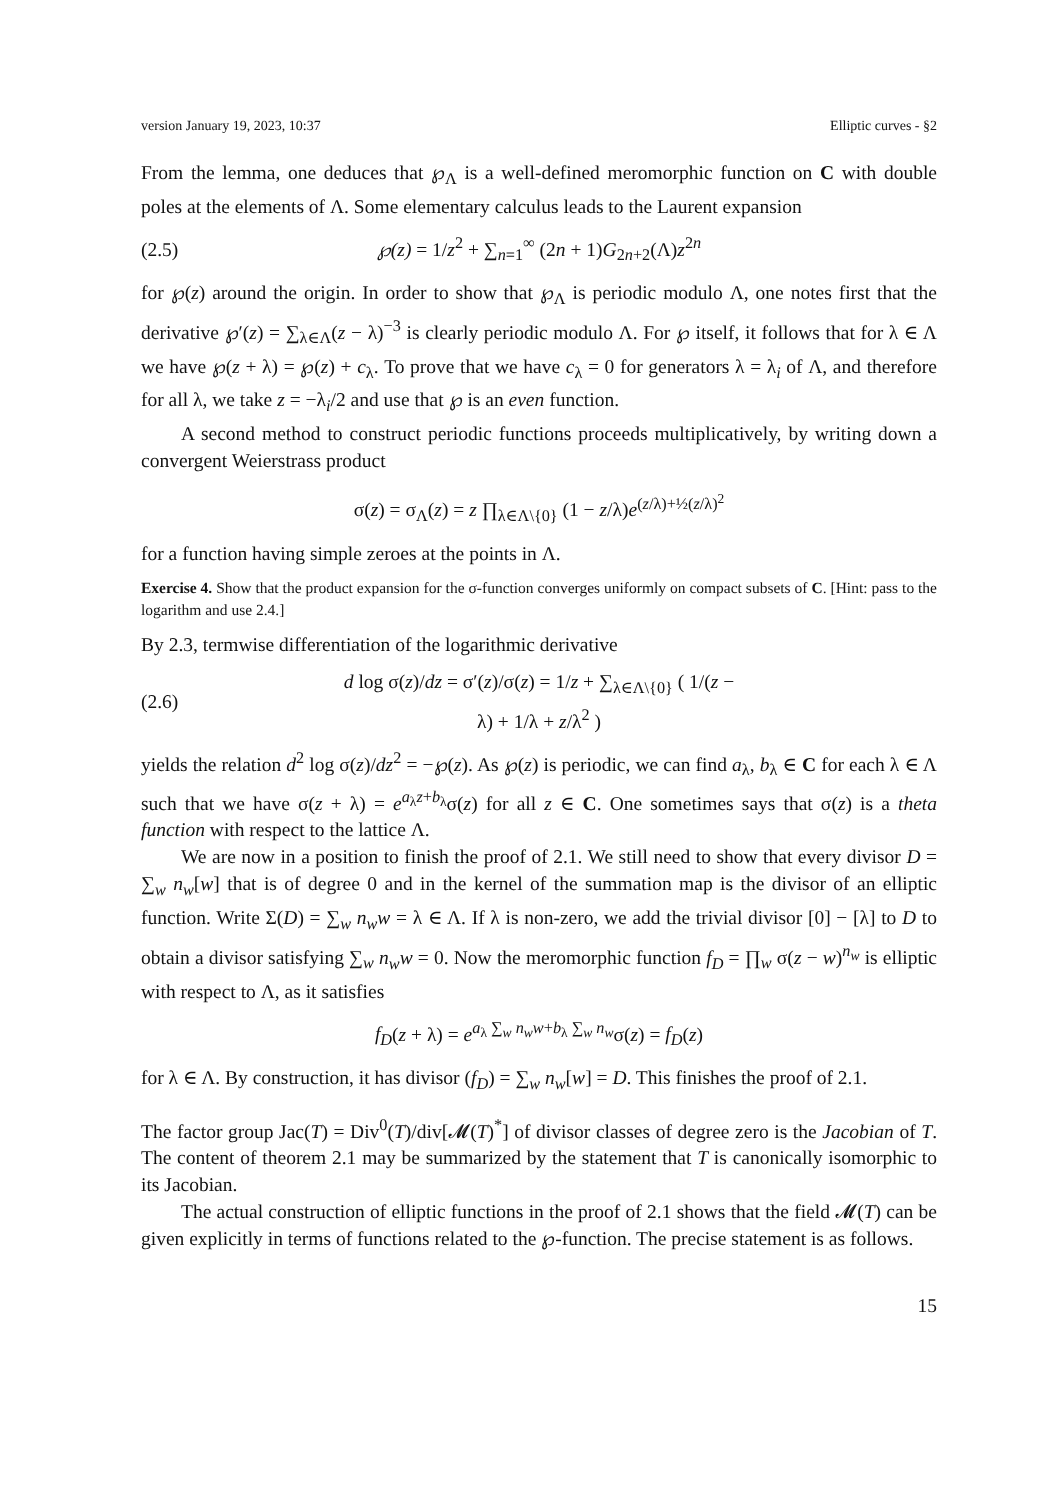version January 19, 2023, 10:37 Elliptic curves - §2
From the lemma, one deduces that ℘<sub>Λ</sub> is a well-defined meromorphic function on C with double poles at the elements of Λ. Some elementary calculus leads to the Laurent expansion
(2.5) ℘(z) = 1/z<sup>2</sup> + ∑<sub>n=1</sub><sup>∞</sup> (2n + 1)G<sub>2n+2</sub>(Λ)z<sup>2n</sup>
for ℘(z) around the origin. In order to show that ℘<sub>Λ</sub> is periodic modulo Λ, one notes first that the derivative ℘′(z) = ∑<sub>λ∈Λ</sub>(z − λ)<sup>−3</sup> is clearly periodic modulo Λ. For ℘ itself, it follows that for λ ∈ Λ we have ℘(z + λ) = ℘(z) + c<sub>λ</sub>. To prove that we have c<sub>λ</sub> = 0 for generators λ = λ<sub>i</sub> of Λ, and therefore for all λ, we take z = −λ<sub>i</sub>/2 and use that ℘ is an even function.
A second method to construct periodic functions proceeds multiplicatively, by writing down a convergent Weierstrass product
σ(z) = σ<sub>Λ</sub>(z) = z ∏<sub>λ∈Λ\{0}</sub> (1 − z/λ)e<sup>(z/λ)+½(z/λ)<sup>2</sup></sup>
for a function having simple zeroes at the points in Λ.
Exercise 4. Show that the product expansion for the σ-function converges uniformly on compact subsets of C. [Hint: pass to the logarithm and use 2.4.]
By 2.3, termwise differentiation of the logarithmic derivative
(2.6) d log σ(z)/dz = σ′(z)/σ(z) = 1/z + ∑<sub>λ∈Λ\{0}</sub> ( 1/(z − λ) + 1/λ + z/λ<sup>2</sup> )
yields the relation d<sup>2</sup> log σ(z)/dz<sup>2</sup> = −℘(z). As ℘(z) is periodic, we can find a<sub>λ</sub>, b<sub>λ</sub> ∈ C for each λ ∈ Λ such that we have σ(z + λ) = e<sup>a<sub>λ</sub>z+b<sub>λ</sub></sup>σ(z) for all z ∈ C. One sometimes says that σ(z) is a theta function with respect to the lattice Λ.
We are now in a position to finish the proof of 2.1. We still need to show that every divisor D = ∑<sub>w</sub> n<sub>w</sub>[w] that is of degree 0 and in the kernel of the summation map is the divisor of an elliptic function. Write Σ(D) = ∑<sub>w</sub> n<sub>w</sub>w = λ ∈ Λ. If λ is non-zero, we add the trivial divisor [0] − [λ] to D to obtain a divisor satisfying ∑<sub>w</sub> n<sub>w</sub>w = 0. Now the meromorphic function f<sub>D</sub> = ∏<sub>w</sub> σ(z − w)<sup>n<sub>w</sub></sup> is elliptic with respect to Λ, as it satisfies
f<sub>D</sub>(z + λ) = e<sup>a<sub>λ</sub> ∑<sub>w</sub> n<sub>w</sub>w+b<sub>λ</sub> ∑<sub>w</sub> n<sub>w</sub></sup>σ(z) = f<sub>D</sub>(z)
for λ ∈ Λ. By construction, it has divisor (f<sub>D</sub>) = ∑<sub>w</sub> n<sub>w</sub>[w] = D. This finishes the proof of 2.1.
The factor group Jac(T) = Div<sup>0</sup>(T)/div[𝓜(T)<sup>*</sup>] of divisor classes of degree zero is the Jacobian of T. The content of theorem 2.1 may be summarized by the statement that T is canonically isomorphic to its Jacobian.
The actual construction of elliptic functions in the proof of 2.1 shows that the field 𝓜(T) can be given explicitly in terms of functions related to the ℘-function. The precise statement is as follows.
15